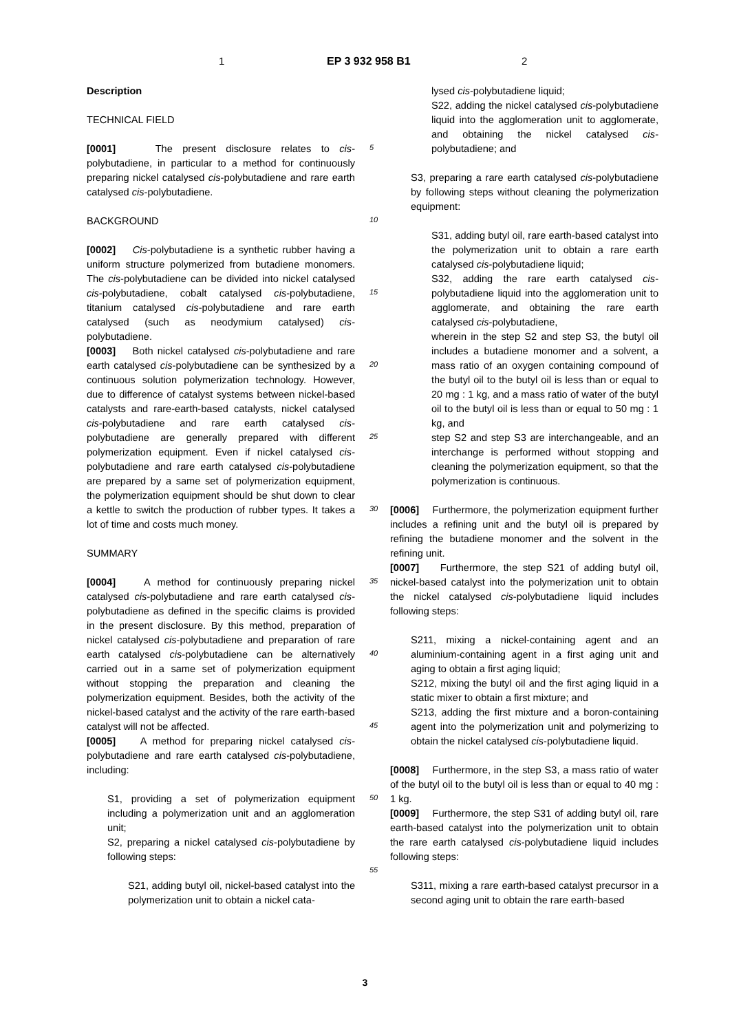1 EP 3 932 958 B1 2
Description
TECHNICAL FIELD
[0001] The present disclosure relates to cis-polybutadiene, in particular to a method for continuously preparing nickel catalysed cis-polybutadiene and rare earth catalysed cis-polybutadiene.
BACKGROUND
[0002] Cis-polybutadiene is a synthetic rubber having a uniform structure polymerized from butadiene monomers. The cis-polybutadiene can be divided into nickel catalysed cis-polybutadiene, cobalt catalysed cis-polybutadiene, titanium catalysed cis-polybutadiene and rare earth catalysed (such as neodymium catalysed) cis-polybutadiene.
[0003] Both nickel catalysed cis-polybutadiene and rare earth catalysed cis-polybutadiene can be synthesized by a continuous solution polymerization technology. However, due to difference of catalyst systems between nickel-based catalysts and rare-earth-based catalysts, nickel catalysed cis-polybutadiene and rare earth catalysed cis-polybutadiene are generally prepared with different polymerization equipment. Even if nickel catalysed cis-polybutadiene and rare earth catalysed cis-polybutadiene are prepared by a same set of polymerization equipment, the polymerization equipment should be shut down to clear a kettle to switch the production of rubber types. It takes a lot of time and costs much money.
SUMMARY
[0004] A method for continuously preparing nickel catalysed cis-polybutadiene and rare earth catalysed cis-polybutadiene as defined in the specific claims is provided in the present disclosure. By this method, preparation of nickel catalysed cis-polybutadiene and preparation of rare earth catalysed cis-polybutadiene can be alternatively carried out in a same set of polymerization equipment without stopping the preparation and cleaning the polymerization equipment. Besides, both the activity of the nickel-based catalyst and the activity of the rare earth-based catalyst will not be affected.
[0005] A method for preparing nickel catalysed cis-polybutadiene and rare earth catalysed cis-polybutadiene, including:
S1, providing a set of polymerization equipment including a polymerization unit and an agglomeration unit;
S2, preparing a nickel catalysed cis-polybutadiene by following steps:
S21, adding butyl oil, nickel-based catalyst into the polymerization unit to obtain a nickel cata-
5
10
15
20
25
30
35
40
45
50
55
lysed cis-polybutadiene liquid;
S22, adding the nickel catalysed cis-polybutadiene liquid into the agglomeration unit to agglomerate, and obtaining the nickel catalysed cis-polybutadiene; and
S3, preparing a rare earth catalysed cis-polybutadiene by following steps without cleaning the polymerization equipment:
S31, adding butyl oil, rare earth-based catalyst into the polymerization unit to obtain a rare earth catalysed cis-polybutadiene liquid;
S32, adding the rare earth catalysed cis-polybutadiene liquid into the agglomeration unit to agglomerate, and obtaining the rare earth catalysed cis-polybutadiene,
wherein in the step S2 and step S3, the butyl oil includes a butadiene monomer and a solvent, a mass ratio of an oxygen containing compound of the butyl oil to the butyl oil is less than or equal to 20 mg : 1 kg, and a mass ratio of water of the butyl oil to the butyl oil is less than or equal to 50 mg : 1 kg, and
step S2 and step S3 are interchangeable, and an interchange is performed without stopping and cleaning the polymerization equipment, so that the polymerization is continuous.
[0006] Furthermore, the polymerization equipment further includes a refining unit and the butyl oil is prepared by refining the butadiene monomer and the solvent in the refining unit.
[0007] Furthermore, the step S21 of adding butyl oil, nickel-based catalyst into the polymerization unit to obtain the nickel catalysed cis-polybutadiene liquid includes following steps:
S211, mixing a nickel-containing agent and an aluminium-containing agent in a first aging unit and aging to obtain a first aging liquid;
S212, mixing the butyl oil and the first aging liquid in a static mixer to obtain a first mixture; and
S213, adding the first mixture and a boron-containing agent into the polymerization unit and polymerizing to obtain the nickel catalysed cis-polybutadiene liquid.
[0008] Furthermore, in the step S3, a mass ratio of water of the butyl oil to the butyl oil is less than or equal to 40 mg : 1 kg.
[0009] Furthermore, the step S31 of adding butyl oil, rare earth-based catalyst into the polymerization unit to obtain the rare earth catalysed cis-polybutadiene liquid includes following steps:
S311, mixing a rare earth-based catalyst precursor in a second aging unit to obtain the rare earth-based
3